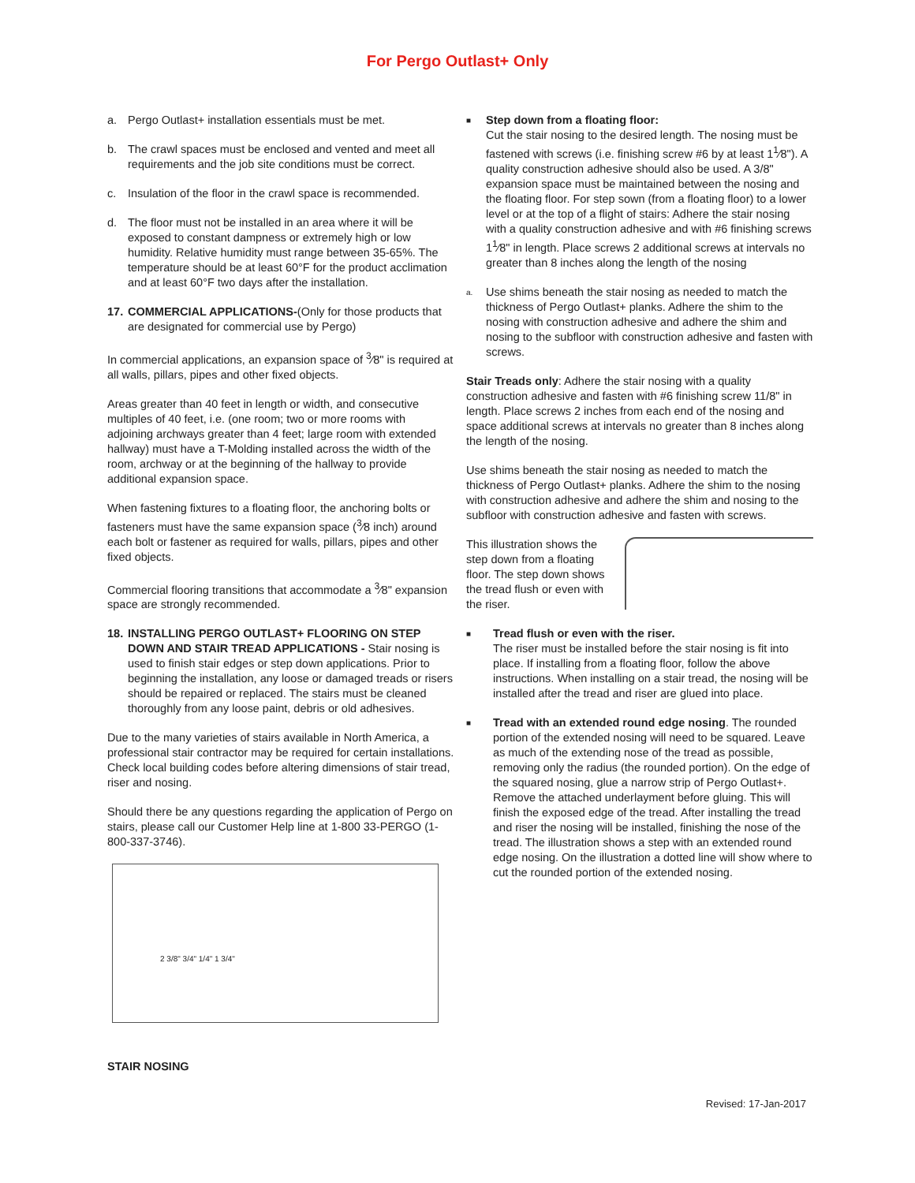For Pergo Outlast+ Only
a. Pergo Outlast+ installation essentials must be met.
b. The crawl spaces must be enclosed and vented and meet all requirements and the job site conditions must be correct.
c. Insulation of the floor in the crawl space is recommended.
d. The floor must not be installed in an area where it will be exposed to constant dampness or extremely high or low humidity. Relative humidity must range between 35-65%. The temperature should be at least 60°F for the product acclimation and at least 60°F two days after the installation.
17. COMMERCIAL APPLICATIONS-(Only for those products that are designated for commercial use by Pergo)
In commercial applications, an expansion space of <sup>3</sup>⁄8" is required at all walls, pillars, pipes and other fixed objects.
Areas greater than 40 feet in length or width, and consecutive multiples of 40 feet, i.e. (one room; two or more rooms with adjoining archways greater than 4 feet; large room with extended hallway) must have a T-Molding installed across the width of the room, archway or at the beginning of the hallway to provide additional expansion space.
When fastening fixtures to a floating floor, the anchoring bolts or fasteners must have the same expansion space (<sup>3</sup>⁄8 inch) around each bolt or fastener as required for walls, pillars, pipes and other fixed objects.
Commercial flooring transitions that accommodate a <sup>3</sup>⁄8" expansion space are strongly recommended.
18. INSTALLING PERGO OUTLAST+ FLOORING ON STEP DOWN AND STAIR TREAD APPLICATIONS - Stair nosing is used to finish stair edges or step down applications. Prior to beginning the installation, any loose or damaged treads or risers should be repaired or replaced. The stairs must be cleaned thoroughly from any loose paint, debris or old adhesives.
Due to the many varieties of stairs available in North America, a professional stair contractor may be required for certain installations. Check local building codes before altering dimensions of stair tread, riser and nosing.
Should there be any questions regarding the application of Pergo on stairs, please call our Customer Help line at 1-800 33-PERGO (1-800-337-3746).
2 3/8" 3/4" 1/4" 1 3/4"
STAIR NOSING
■ Step down from a floating floor:
Cut the stair nosing to the desired length. The nosing must be fastened with screws (i.e. finishing screw #6 by at least 1<sup>1</sup>⁄8"). A quality construction adhesive should also be used. A 3/8" expansion space must be maintained between the nosing and the floating floor. For step sown (from a floating floor) to a lower level or at the top of a flight of stairs: Adhere the stair nosing with a quality construction adhesive and with #6 finishing screws 1<sup>1</sup>⁄8" in length. Place screws 2 additional screws at intervals no greater than 8 inches along the length of the nosing
a. Use shims beneath the stair nosing as needed to match the thickness of Pergo Outlast+ planks. Adhere the shim to the nosing with construction adhesive and adhere the shim and nosing to the subfloor with construction adhesive and fasten with screws.
Stair Treads only: Adhere the stair nosing with a quality construction adhesive and fasten with #6 finishing screw 11/8" in length. Place screws 2 inches from each end of the nosing and space additional screws at intervals no greater than 8 inches along the length of the nosing.
Use shims beneath the stair nosing as needed to match the thickness of Pergo Outlast+ planks. Adhere the shim to the nosing with construction adhesive and adhere the shim and nosing to the subfloor with construction adhesive and fasten with screws.
This illustration shows the step down from a floating floor. The step down shows the tread flush or even with the riser.
■ Tread flush or even with the riser.
The riser must be installed before the stair nosing is fit into place. If installing from a floating floor, follow the above instructions. When installing on a stair tread, the nosing will be installed after the tread and riser are glued into place.
■ Tread with an extended round edge nosing. The rounded portion of the extended nosing will need to be squared. Leave as much of the extending nose of the tread as possible, removing only the radius (the rounded portion). On the edge of the squared nosing, glue a narrow strip of Pergo Outlast+. Remove the attached underlayment before gluing. This will finish the exposed edge of the tread. After installing the tread and riser the nosing will be installed, finishing the nose of the tread. The illustration shows a step with an extended round edge nosing. On the illustration a dotted line will show where to cut the rounded portion of the extended nosing.
Revised: 17-Jan-2017